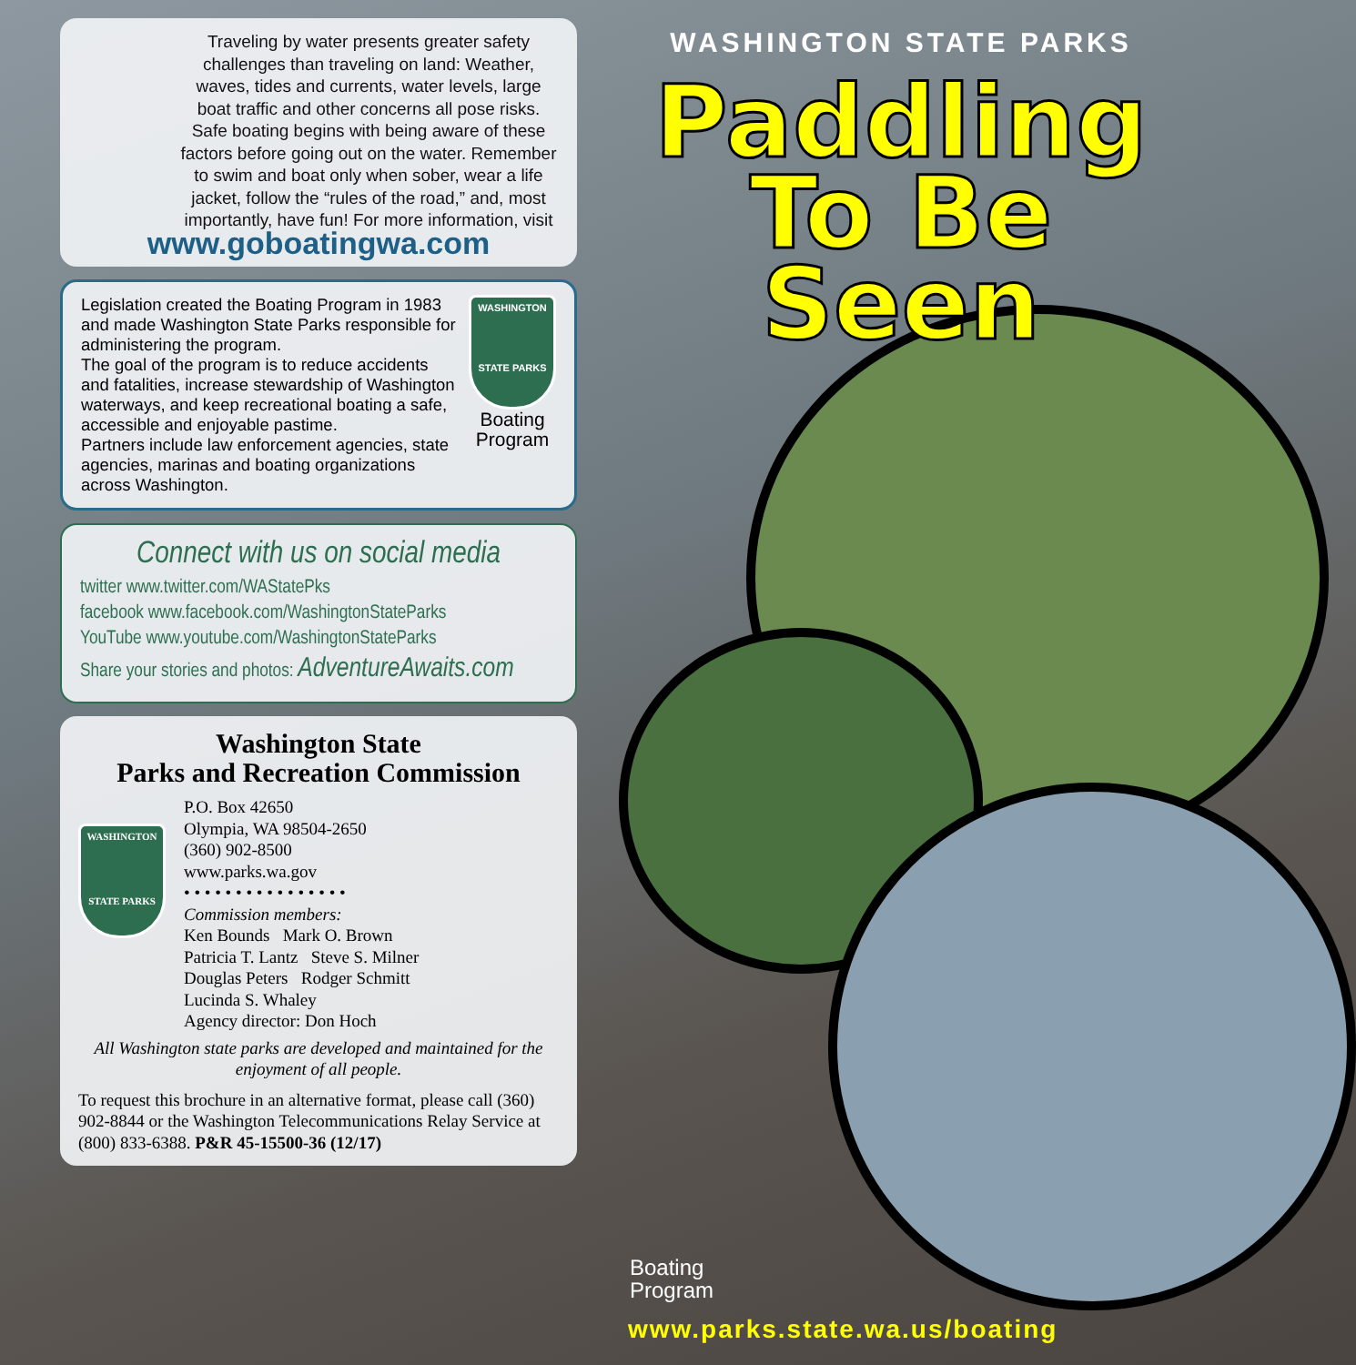Traveling by water presents greater safety challenges than traveling on land: Weather, waves, tides and currents, water levels, large boat traffic and other concerns all pose risks. Safe boating begins with being aware of these factors before going out on the water. Remember to swim and boat only when sober, wear a life jacket, follow the “rules of the road,” and, most importantly, have fun! For more information, visit
www.goboatingwa.com
Legislation created the Boating Program in 1983 and made Washington State Parks responsible for administering the program.
The goal of the program is to reduce accidents and fatalities, increase stewardship of Washington waterways, and keep recreational boating a safe, accessible and enjoyable pastime.
Partners include law enforcement agencies, state agencies, marinas and boating organizations across Washington.
WASHINGTON
STATE PARKS
Boating Program
Connect with us on social media
twitter www.twitter.com/WAStatePks
facebook www.facebook.com/WashingtonStateParks
YouTube www.youtube.com/WashingtonStateParks
Share your stories and photos: AdventureAwaits.com
Washington State
Parks and Recreation Commission
WASHINGTON
STATE PARKS
P.O. Box 42650
Olympia, WA 98504-2650
(360) 902-8500
www.parks.wa.gov
• • • • • • • • • • • • • • • •
Commission members:
Ken Bounds Mark O. Brown
Patricia T. Lantz Steve S. Milner
Douglas Peters Rodger Schmitt
Lucinda S. Whaley
Agency director: Don Hoch
All Washington state parks are developed and maintained for the enjoyment of all people.
To request this brochure in an alternative format, please call (360) 902-8844 or the Washington Telecommunications Relay Service at (800) 833-6388. P&R 45-15500-36 (12/17)
WASHINGTON STATE PARKS
Paddling To Be Seen
Boating
Program
www.parks.state.wa.us/boating